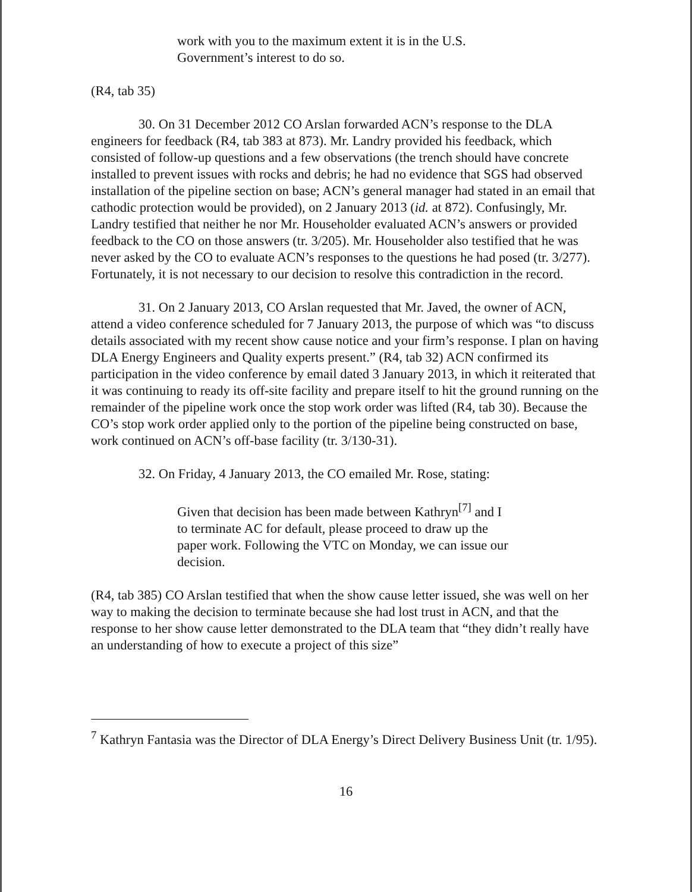work with you to the maximum extent it is in the U.S. Government’s interest to do so.
(R4, tab 35)
30. On 31 December 2012 CO Arslan forwarded ACN’s response to the DLA engineers for feedback (R4, tab 383 at 873). Mr. Landry provided his feedback, which consisted of follow-up questions and a few observations (the trench should have concrete installed to prevent issues with rocks and debris; he had no evidence that SGS had observed installation of the pipeline section on base; ACN’s general manager had stated in an email that cathodic protection would be provided), on 2 January 2013 (id. at 872). Confusingly, Mr. Landry testified that neither he nor Mr. Householder evaluated ACN’s answers or provided feedback to the CO on those answers (tr. 3/205). Mr. Householder also testified that he was never asked by the CO to evaluate ACN’s responses to the questions he had posed (tr. 3/277). Fortunately, it is not necessary to our decision to resolve this contradiction in the record.
31. On 2 January 2013, CO Arslan requested that Mr. Javed, the owner of ACN, attend a video conference scheduled for 7 January 2013, the purpose of which was “to discuss details associated with my recent show cause notice and your firm’s response. I plan on having DLA Energy Engineers and Quality experts present.” (R4, tab 32) ACN confirmed its participation in the video conference by email dated 3 January 2013, in which it reiterated that it was continuing to ready its off-site facility and prepare itself to hit the ground running on the remainder of the pipeline work once the stop work order was lifted (R4, tab 30). Because the CO’s stop work order applied only to the portion of the pipeline being constructed on base, work continued on ACN’s off-base facility (tr. 3/130-31).
32. On Friday, 4 January 2013, the CO emailed Mr. Rose, stating:
Given that decision has been made between Kathryn<sup>[7]</sup> and I to terminate AC for default, please proceed to draw up the paper work. Following the VTC on Monday, we can issue our decision.
(R4, tab 385) CO Arslan testified that when the show cause letter issued, she was well on her way to making the decision to terminate because she had lost trust in ACN, and that the response to her show cause letter demonstrated to the DLA team that “they didn’t really have an understanding of how to execute a project of this size”
<sup>7</sup> Kathryn Fantasia was the Director of DLA Energy’s Direct Delivery Business Unit (tr. 1/95).
16